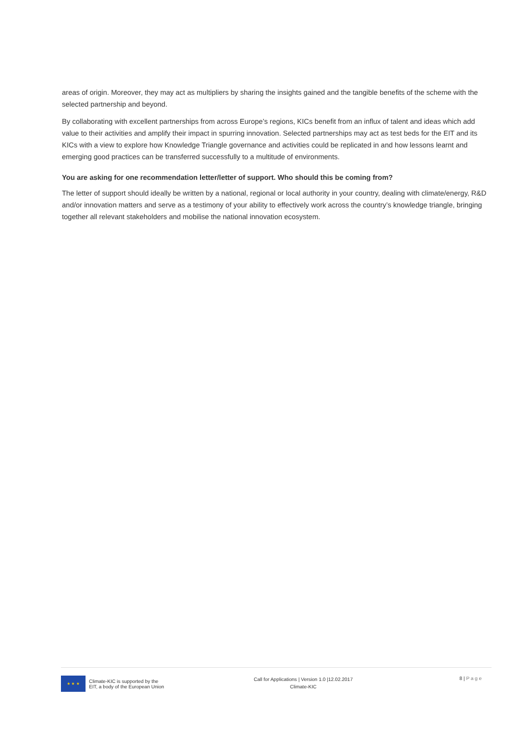areas of origin. Moreover, they may act as multipliers by sharing the insights gained and the tangible benefits of the scheme with the selected partnership and beyond.
By collaborating with excellent partnerships from across Europe’s regions, KICs benefit from an influx of talent and ideas which add value to their activities and amplify their impact in spurring innovation. Selected partnerships may act as test beds for the EIT and its KICs with a view to explore how Knowledge Triangle governance and activities could be replicated in and how lessons learnt and emerging good practices can be transferred successfully to a multitude of environments.
You are asking for one recommendation letter/letter of support. Who should this be coming from?
The letter of support should ideally be written by a national, regional or local authority in your country, dealing with climate/energy, R&D and/or innovation matters and serve as a testimony of your ability to effectively work across the country’s knowledge triangle, bringing together all relevant stakeholders and mobilise the national innovation ecosystem.
★ ★ ★
Climate-KIC is supported by the
EIT, a body of the European Union
Call for Applications | Version 1.0 |12.02.2017
Climate-KIC
8 | P a g e